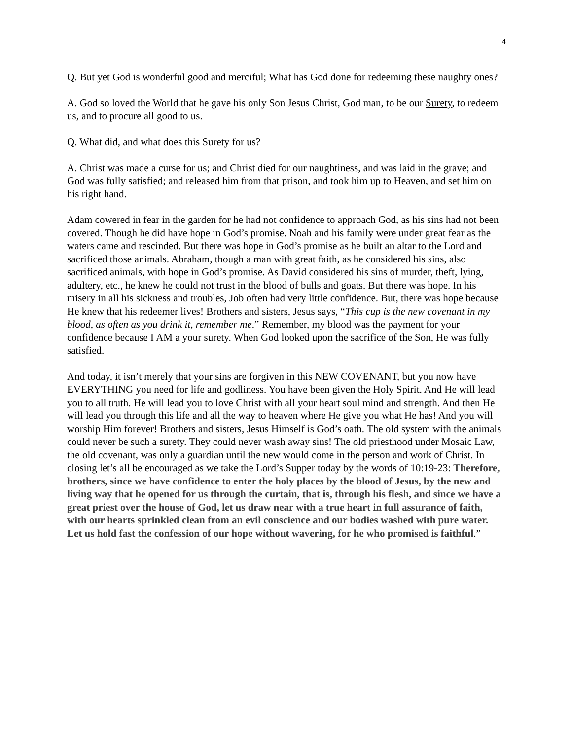4
Q. But yet God is wonderful good and merciful; What has God done for redeeming these naughty ones?
A. God so loved the World that he gave his only Son Jesus Christ, God man, to be our Surety, to redeem us, and to procure all good to us.
Q. What did, and what does this Surety for us?
A. Christ was made a curse for us; and Christ died for our naughtiness, and was laid in the grave; and God was fully satisfied; and released him from that prison, and took him up to Heaven, and set him on his right hand.
Adam cowered in fear in the garden for he had not confidence to approach God, as his sins had not been covered. Though he did have hope in God’s promise. Noah and his family were under great fear as the waters came and rescinded. But there was hope in God’s promise as he built an altar to the Lord and sacrificed those animals. Abraham, though a man with great faith, as he considered his sins, also sacrificed animals, with hope in God’s promise. As David considered his sins of murder, theft, lying, adultery, etc., he knew he could not trust in the blood of bulls and goats. But there was hope. In his misery in all his sickness and troubles, Job often had very little confidence. But, there was hope because He knew that his redeemer lives! Brothers and sisters, Jesus says, “This cup is the new covenant in my blood, as often as you drink it, remember me.” Remember, my blood was the payment for your confidence because I AM a your surety. When God looked upon the sacrifice of the Son, He was fully satisfied.
And today, it isn’t merely that your sins are forgiven in this NEW COVENANT, but you now have EVERYTHING you need for life and godliness. You have been given the Holy Spirit. And He will lead you to all truth. He will lead you to love Christ with all your heart soul mind and strength. And then He will lead you through this life and all the way to heaven where He give you what He has! And you will worship Him forever! Brothers and sisters, Jesus Himself is God’s oath. The old system with the animals could never be such a surety. They could never wash away sins! The old priesthood under Mosaic Law, the old covenant, was only a guardian until the new would come in the person and work of Christ. In closing let’s all be encouraged as we take the Lord’s Supper today by the words of 10:19-23: Therefore, brothers, since we have confidence to enter the holy places by the blood of Jesus, by the new and living way that he opened for us through the curtain, that is, through his flesh, and since we have a great priest over the house of God, let us draw near with a true heart in full assurance of faith, with our hearts sprinkled clean from an evil conscience and our bodies washed with pure water. Let us hold fast the confession of our hope without wavering, for he who promised is faithful.”